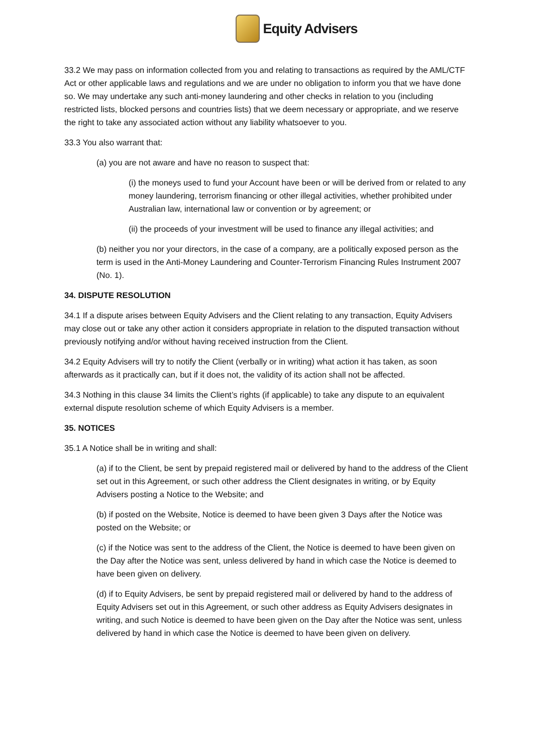Equity Advisers
33.2 We may pass on information collected from you and relating to transactions as required by the AML/CTF Act or other applicable laws and regulations and we are under no obligation to inform you that we have done so. We may undertake any such anti-money laundering and other checks in relation to you (including restricted lists, blocked persons and countries lists) that we deem necessary or appropriate, and we reserve the right to take any associated action without any liability whatsoever to you.
33.3 You also warrant that:
(a) you are not aware and have no reason to suspect that:
(i) the moneys used to fund your Account have been or will be derived from or related to any money laundering, terrorism financing or other illegal activities, whether prohibited under Australian law, international law or convention or by agreement; or
(ii) the proceeds of your investment will be used to finance any illegal activities; and
(b) neither you nor your directors, in the case of a company, are a politically exposed person as the term is used in the Anti-Money Laundering and Counter-Terrorism Financing Rules Instrument 2007 (No. 1).
34. DISPUTE RESOLUTION
34.1 If a dispute arises between Equity Advisers and the Client relating to any transaction, Equity Advisers may close out or take any other action it considers appropriate in relation to the disputed transaction without previously notifying and/or without having received instruction from the Client.
34.2 Equity Advisers will try to notify the Client (verbally or in writing) what action it has taken, as soon afterwards as it practically can, but if it does not, the validity of its action shall not be affected.
34.3 Nothing in this clause 34 limits the Client’s rights (if applicable) to take any dispute to an equivalent external dispute resolution scheme of which Equity Advisers is a member.
35. NOTICES
35.1 A Notice shall be in writing and shall:
(a) if to the Client, be sent by prepaid registered mail or delivered by hand to the address of the Client set out in this Agreement, or such other address the Client designates in writing, or by Equity Advisers posting a Notice to the Website; and
(b) if posted on the Website, Notice is deemed to have been given 3 Days after the Notice was posted on the Website; or
(c) if the Notice was sent to the address of the Client, the Notice is deemed to have been given on the Day after the Notice was sent, unless delivered by hand in which case the Notice is deemed to have been given on delivery.
(d) if to Equity Advisers, be sent by prepaid registered mail or delivered by hand to the address of Equity Advisers set out in this Agreement, or such other address as Equity Advisers designates in writing, and such Notice is deemed to have been given on the Day after the Notice was sent, unless delivered by hand in which case the Notice is deemed to have been given on delivery.